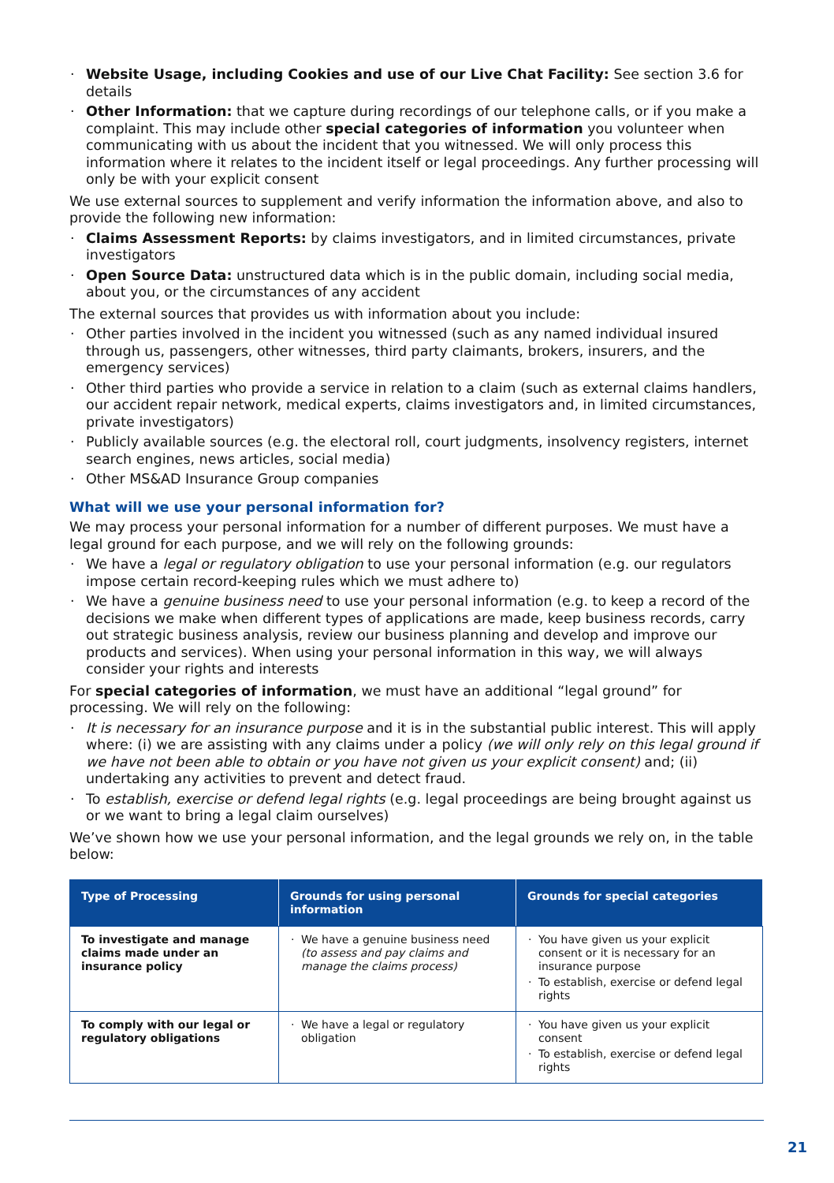Website Usage, including Cookies and use of our Live Chat Facility: See section 3.6 for details
Other Information: that we capture during recordings of our telephone calls, or if you make a complaint. This may include other special categories of information you volunteer when communicating with us about the incident that you witnessed. We will only process this information where it relates to the incident itself or legal proceedings. Any further processing will only be with your explicit consent
We use external sources to supplement and verify information the information above, and also to provide the following new information:
Claims Assessment Reports: by claims investigators, and in limited circumstances, private investigators
Open Source Data: unstructured data which is in the public domain, including social media, about you, or the circumstances of any accident
The external sources that provides us with information about you include:
Other parties involved in the incident you witnessed (such as any named individual insured through us, passengers, other witnesses, third party claimants, brokers, insurers, and the emergency services)
Other third parties who provide a service in relation to a claim (such as external claims handlers, our accident repair network, medical experts, claims investigators and, in limited circumstances, private investigators)
Publicly available sources (e.g. the electoral roll, court judgments, insolvency registers, internet search engines, news articles, social media)
Other MS&AD Insurance Group companies
What will we use your personal information for?
We may process your personal information for a number of different purposes. We must have a legal ground for each purpose, and we will rely on the following grounds:
We have a legal or regulatory obligation to use your personal information (e.g. our regulators impose certain record-keeping rules which we must adhere to)
We have a genuine business need to use your personal information (e.g. to keep a record of the decisions we make when different types of applications are made, keep business records, carry out strategic business analysis, review our business planning and develop and improve our products and services). When using your personal information in this way, we will always consider your rights and interests
For special categories of information, we must have an additional “legal ground” for processing. We will rely on the following:
It is necessary for an insurance purpose and it is in the substantial public interest. This will apply where: (i) we are assisting with any claims under a policy (we will only rely on this legal ground if we have not been able to obtain or you have not given us your explicit consent) and; (ii) undertaking any activities to prevent and detect fraud.
To establish, exercise or defend legal rights (e.g. legal proceedings are being brought against us or we want to bring a legal claim ourselves)
We’ve shown how we use your personal information, and the legal grounds we rely on, in the table below:
| Type of Processing | Grounds for using personal information | Grounds for special categories |
| --- | --- | --- |
| To investigate and manage claims made under an insurance policy | We have a genuine business need (to assess and pay claims and manage the claims process) | You have given us your explicit consent or it is necessary for an insurance purpose To establish, exercise or defend legal rights |
| To comply with our legal or regulatory obligations | We have a legal or regulatory obligation | You have given us your explicit consent To establish, exercise or defend legal rights |
21